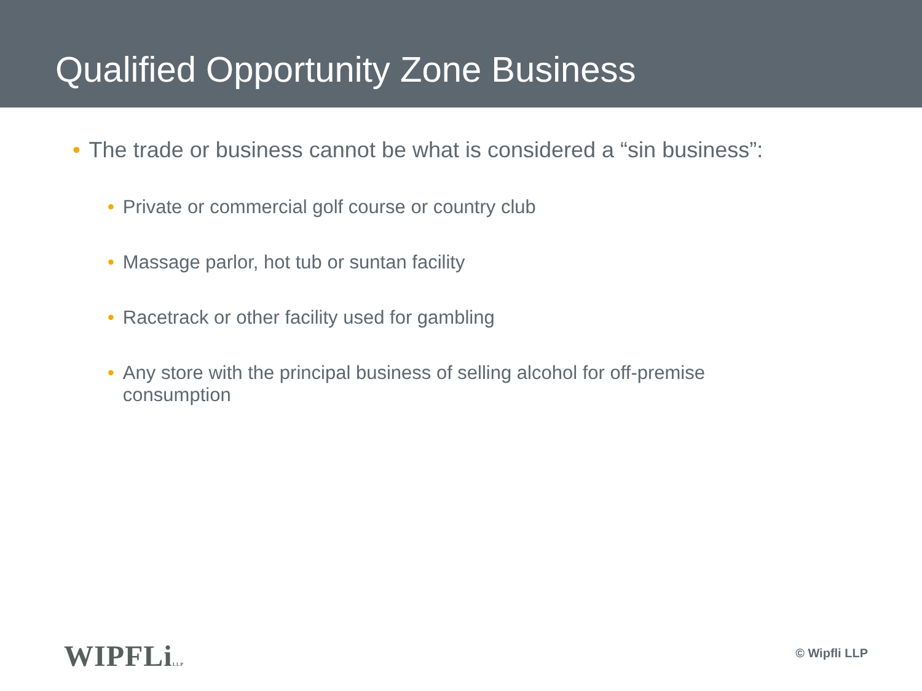Qualified Opportunity Zone Business
• The trade or business cannot be what is considered a “sin business”:
• Private or commercial golf course or country club
• Massage parlor, hot tub or suntan facility
• Racetrack or other facility used for gambling
• Any store with the principal business of selling alcohol for off-premise consumption
WIPFLiLLP © Wipfli LLP